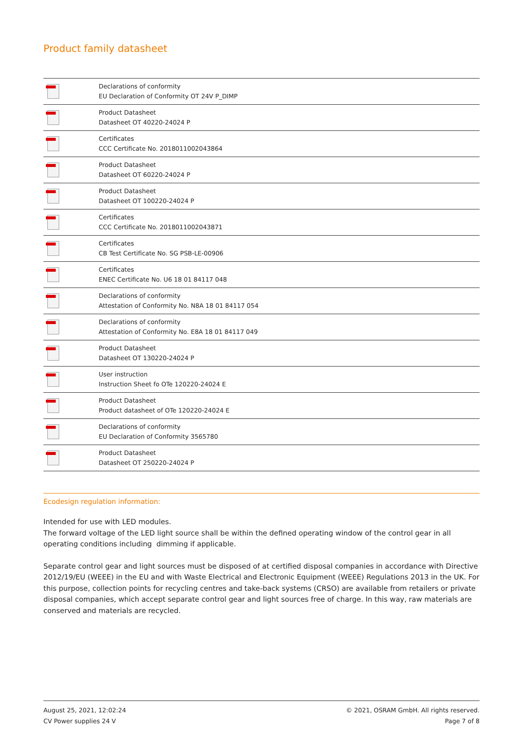Product family datasheet
| | Declarations of conformity EU Declaration of Conformity OT 24V P_DIMP |
| | Product Datasheet Datasheet OT 40220-24024 P |
| | Certificates CCC Certificate No. 2018011002043864 |
| | Product Datasheet Datasheet OT 60220-24024 P |
| | Product Datasheet Datasheet OT 100220-24024 P |
| | Certificates CCC Certificate No. 2018011002043871 |
| | Certificates CB Test Certificate No. SG PSB-LE-00906 |
| | Certificates ENEC Certificate No. U6 18 01 84117 048 |
| | Declarations of conformity Attestation of Conformity No. N8A 18 01 84117 054 |
| | Declarations of conformity Attestation of Conformity No. E8A 18 01 84117 049 |
| | Product Datasheet Datasheet OT 130220-24024 P |
| | User instruction Instruction Sheet fo OTe 120220-24024 E |
| | Product Datasheet Product datasheet of OTe 120220-24024 E |
| | Declarations of conformity EU Declaration of Conformity 3565780 |
| | Product Datasheet Datasheet OT 250220-24024 P |
Ecodesign regulation information:
Intended for use with LED modules.
The forward voltage of the LED light source shall be within the defined operating window of the control gear in all operating conditions including dimming if applicable.
Separate control gear and light sources must be disposed of at certified disposal companies in accordance with Directive 2012/19/EU (WEEE) in the EU and with Waste Electrical and Electronic Equipment (WEEE) Regulations 2013 in the UK. For this purpose, collection points for recycling centres and take-back systems (CRSO) are available from retailers or private disposal companies, which accept separate control gear and light sources free of charge. In this way, raw materials are conserved and materials are recycled.
August 25, 2021, 12:02:24
CV Power supplies 24 V
© 2021, OSRAM GmbH. All rights reserved.
Page 7 of 8